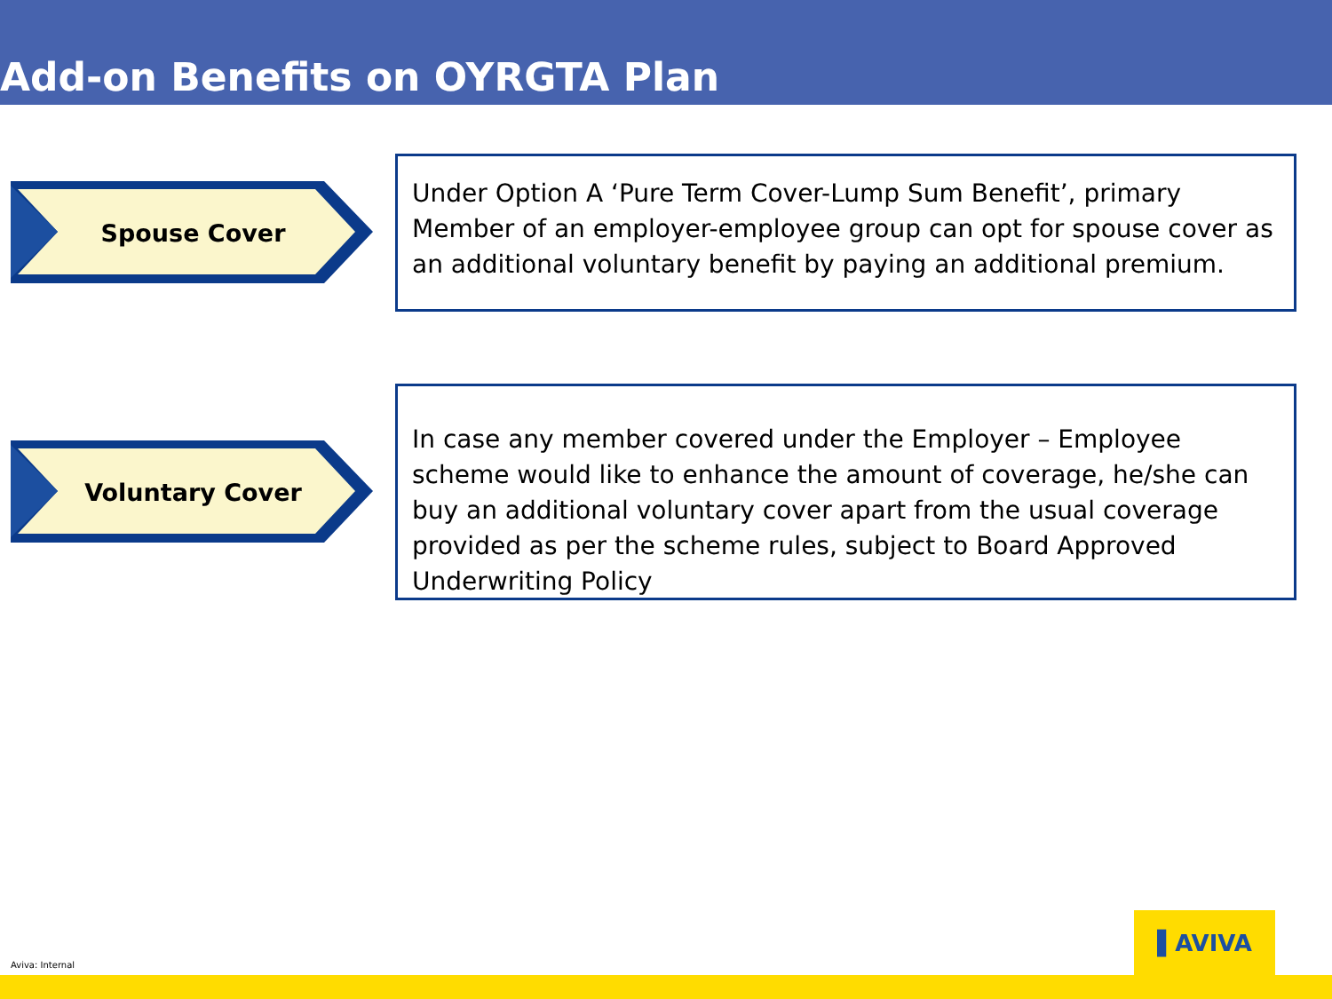Add-on Benefits on OYRGTA Plan
Spouse Cover
Under Option A ‘Pure Term Cover-Lump Sum Benefit’, primary Member of an employer-employee group can opt for spouse cover as an additional voluntary benefit by paying an additional premium.
Voluntary Cover
In case any member covered under the Employer – Employee scheme would like to enhance the amount of coverage, he/she can buy an additional voluntary cover apart from the usual coverage provided as per the scheme rules, subject to Board Approved Underwriting Policy
▌AVIVA
Aviva: Internal